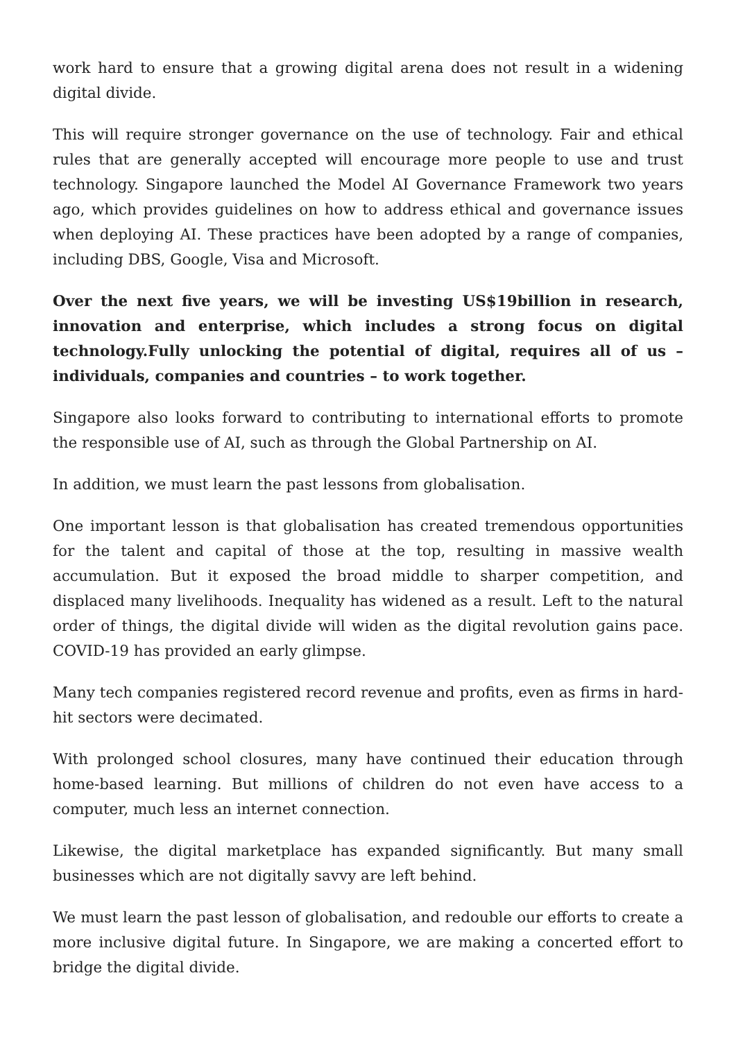work hard to ensure that a growing digital arena does not result in a widening digital divide.
This will require stronger governance on the use of technology. Fair and ethical rules that are generally accepted will encourage more people to use and trust technology. Singapore launched the Model AI Governance Framework two years ago, which provides guidelines on how to address ethical and governance issues when deploying AI. These practices have been adopted by a range of companies, including DBS, Google, Visa and Microsoft.
Over the next five years, we will be investing US$19billion in research, innovation and enterprise, which includes a strong focus on digital technology.Fully unlocking the potential of digital, requires all of us – individuals, companies and countries – to work together.
Singapore also looks forward to contributing to international efforts to promote the responsible use of AI, such as through the Global Partnership on AI.
In addition, we must learn the past lessons from globalisation.
One important lesson is that globalisation has created tremendous opportunities for the talent and capital of those at the top, resulting in massive wealth accumulation. But it exposed the broad middle to sharper competition, and displaced many livelihoods. Inequality has widened as a result. Left to the natural order of things, the digital divide will widen as the digital revolution gains pace. COVID-19 has provided an early glimpse.
Many tech companies registered record revenue and profits, even as firms in hard-hit sectors were decimated.
With prolonged school closures, many have continued their education through home-based learning. But millions of children do not even have access to a computer, much less an internet connection.
Likewise, the digital marketplace has expanded significantly. But many small businesses which are not digitally savvy are left behind.
We must learn the past lesson of globalisation, and redouble our efforts to create a more inclusive digital future. In Singapore, we are making a concerted effort to bridge the digital divide.